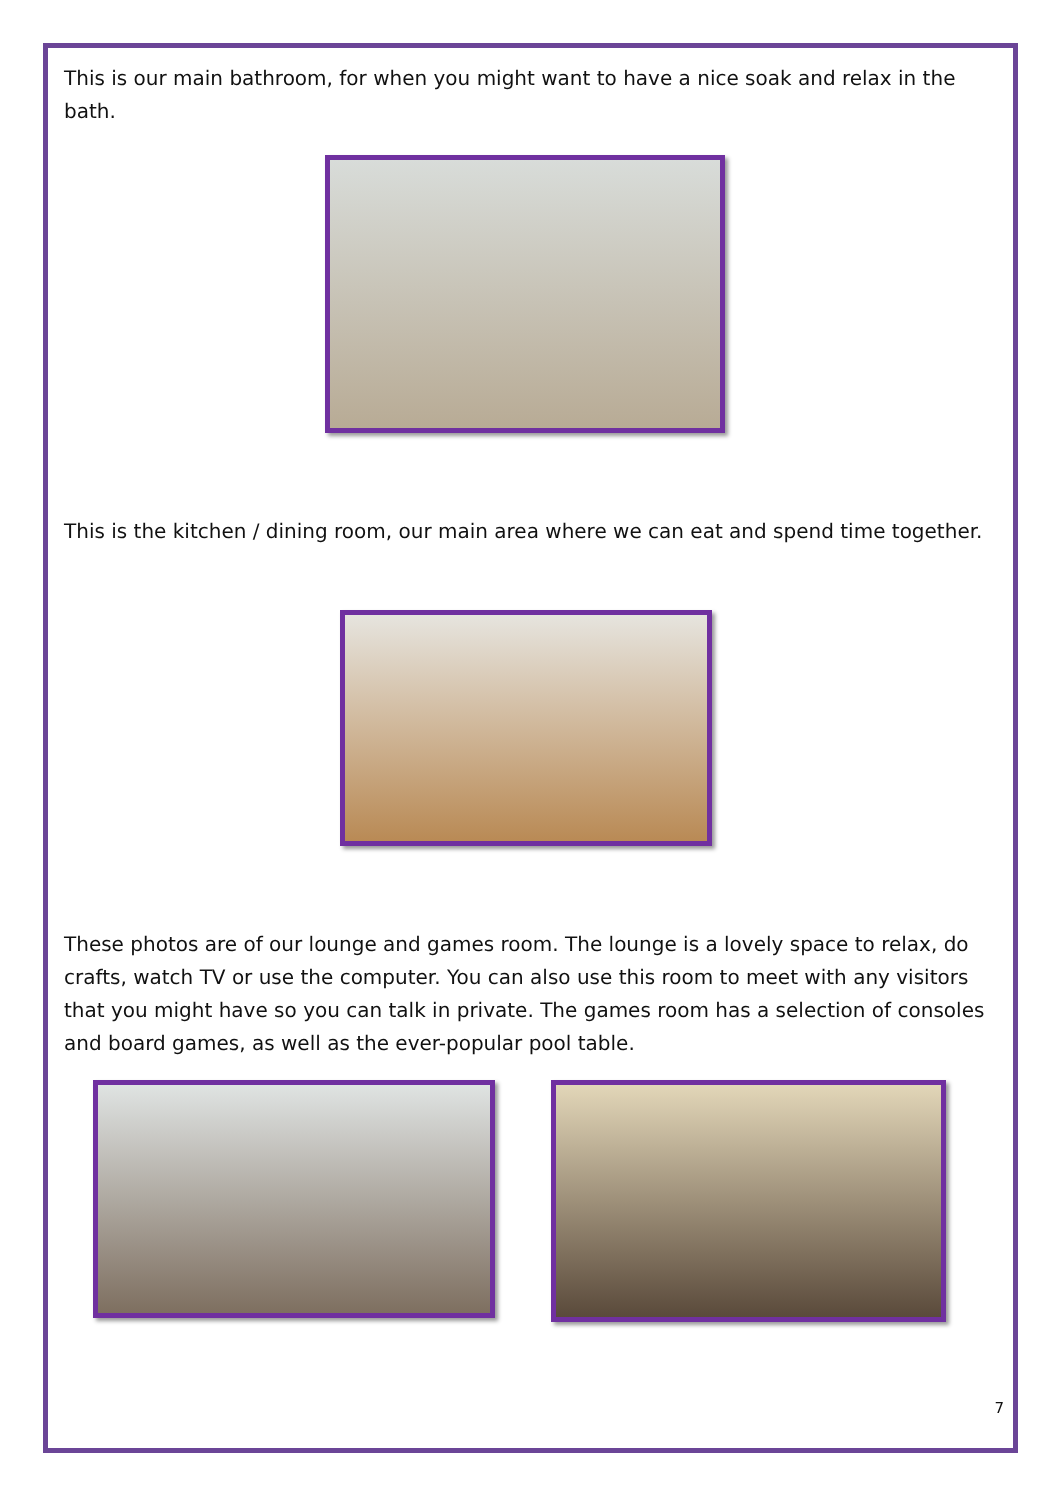This is our main bathroom, for when you might want to have a nice soak and relax in the bath.
This is the kitchen / dining room, our main area where we can eat and spend time together.
These photos are of our lounge and games room. The lounge is a lovely space to relax, do crafts, watch TV or use the computer. You can also use this room to meet with any visitors that you might have so you can talk in private. The games room has a selection of consoles and board games, as well as the ever-popular pool table.
7